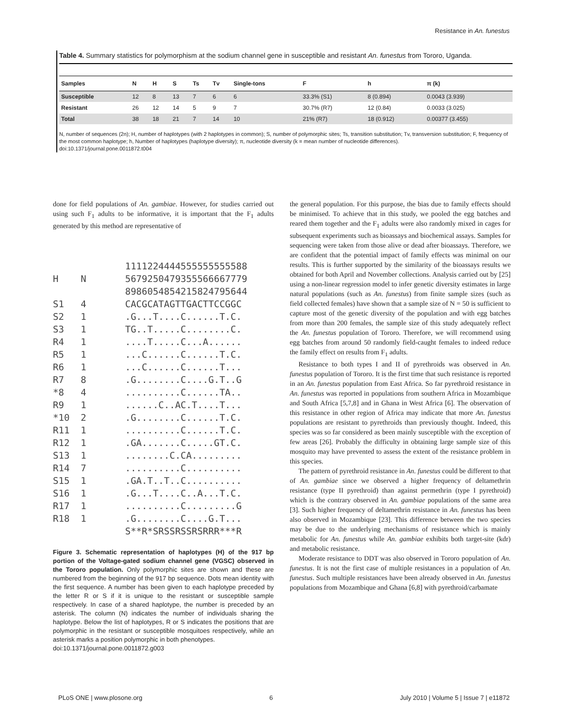Resistance in An. funestus
Table 4. Summary statistics for polymorphism at the sodium channel gene in susceptible and resistant An. funestus from Tororo, Uganda.
| Samples | N | H | S | Ts | Tv | Single-tons | F | h | π (k) |
| --- | --- | --- | --- | --- | --- | --- | --- | --- | --- |
| Susceptible | 12 | 8 | 13 | 7 | 6 | 6 | 33.3% (S1) | 8 (0.894) | 0.0043 (3.939) |
| Resistant | 26 | 12 | 14 | 5 | 9 | 7 | 30.7% (R7) | 12 (0.84) | 0.0033 (3.025) |
| Total | 38 | 18 | 21 | 7 | 14 | 10 | 21% (R7) | 18 (0.912) | 0.00377 (3.455) |
N, number of sequences (2n); H, number of haplotypes (with 2 haplotypes in common); S, number of polymorphic sites; Ts, transition substitution; Tv, transversion substitution; F, frequency of the most common haplotype; h, Number of haplotypes (haplotype diversity); π, nucleotide diversity (k = mean number of nucleotide differences).
doi:10.1371/journal.pone.0011872.t004
done for field populations of An. gambiae. However, for studies carried out using such F<sub>1</sub> adults to be informative, it is important that the F<sub>1</sub> adults generated by this method are representative of
1111224444555555555588 H N 5679250479355566667779 8986054854215824795644 S1 4 CACGCATAGTTGACTTCCGGC S2 1 .G...T....C......T.C. S3 1 TG..T.....C........C. R4 1 ....T.....C...A...... R5 1 ...C......C......T.C. R6 1 ...C......C......T... R7 8 .G........C....G.T..G *8 4 ..........C......TA.. R9 1 ......C..AC.T....T... *10 2 .G........C......T.C. R11 1 ..........C......T.C. R12 1 .GA.......C.....GT.C. S13 1 ........C.CA......... R14 7 ..........C.......... S15 1 .GA.T..T..C.......... S16 1 .G...T....C..A...T.C. R17 1 ..........C.........G R18 1 .G........C....G.T... S**R*SRSSRSSRSRRR***R
Figure 3. Schematic representation of haplotypes (H) of the 917 bp portion of the Voltage-gated sodium channel gene (VGSC) observed in the Tororo population. Only polymorphic sites are shown and these are numbered from the beginning of the 917 bp sequence. Dots mean identity with the first sequence. A number has been given to each haplotype preceded by the letter R or S if it is unique to the resistant or susceptible sample respectively. In case of a shared haplotype, the number is preceded by an asterisk. The column (N) indicates the number of individuals sharing the haplotype. Below the list of haplotypes, R or S indicates the positions that are polymorphic in the resistant or susceptible mosquitoes respectively, while an asterisk marks a position polymorphic in both phenotypes.
doi:10.1371/journal.pone.0011872.g003
the general population. For this purpose, the bias due to family effects should be minimised. To achieve that in this study, we pooled the egg batches and reared them together and the F<sub>1</sub> adults were also randomly mixed in cages for subsequent experiments such as bioassays and biochemical assays. Samples for sequencing were taken from those alive or dead after bioassays. Therefore, we are confident that the potential impact of family effects was minimal on our results. This is further supported by the similarity of the bioassays results we obtained for both April and November collections. Analysis carried out by [25] using a non-linear regression model to infer genetic diversity estimates in large natural populations (such as An. funestus) from finite sample sizes (such as field collected females) have shown that a sample size of N = 50 is sufficient to capture most of the genetic diversity of the population and with egg batches from more than 200 females, the sample size of this study adequately reflect the An. funestus population of Tororo. Therefore, we will recommend using egg batches from around 50 randomly field-caught females to indeed reduce the family effect on results from F<sub>1</sub> adults.
Resistance to both types I and II of pyrethroids was observed in An. funestus population of Tororo. It is the first time that such resistance is reported in an An. funestus population from East Africa. So far pyrethroid resistance in An. funestus was reported in populations from southern Africa in Mozambique and South Africa [5,7,8] and in Ghana in West Africa [6]. The observation of this resistance in other region of Africa may indicate that more An. funestus populations are resistant to pyrethroids than previously thought. Indeed, this species was so far considered as been mainly susceptible with the exception of few areas [26]. Probably the difficulty in obtaining large sample size of this mosquito may have prevented to assess the extent of the resistance problem in this species.
The pattern of pyrethroid resistance in An. funestus could be different to that of An. gambiae since we observed a higher frequency of deltamethrin resistance (type II pyrethroid) than against permethrin (type I pyrethroid) which is the contrary observed in An. gambiae populations of the same area [3]. Such higher frequency of deltamethrin resistance in An. funestus has been also observed in Mozambique [23]. This difference between the two species may be due to the underlying mechanisms of resistance which is mainly metabolic for An. funestus while An. gambiae exhibits both target-site (kdr) and metabolic resistance.
Moderate resistance to DDT was also observed in Tororo population of An. funestus. It is not the first case of multiple resistances in a population of An. funestus. Such multiple resistances have been already observed in An. funestus populations from Mozambique and Ghana [6,8] with pyrethroid/carbamate
PLoS ONE | www.plosone.org 6 July 2010 | Volume 5 | Issue 7 | e11872